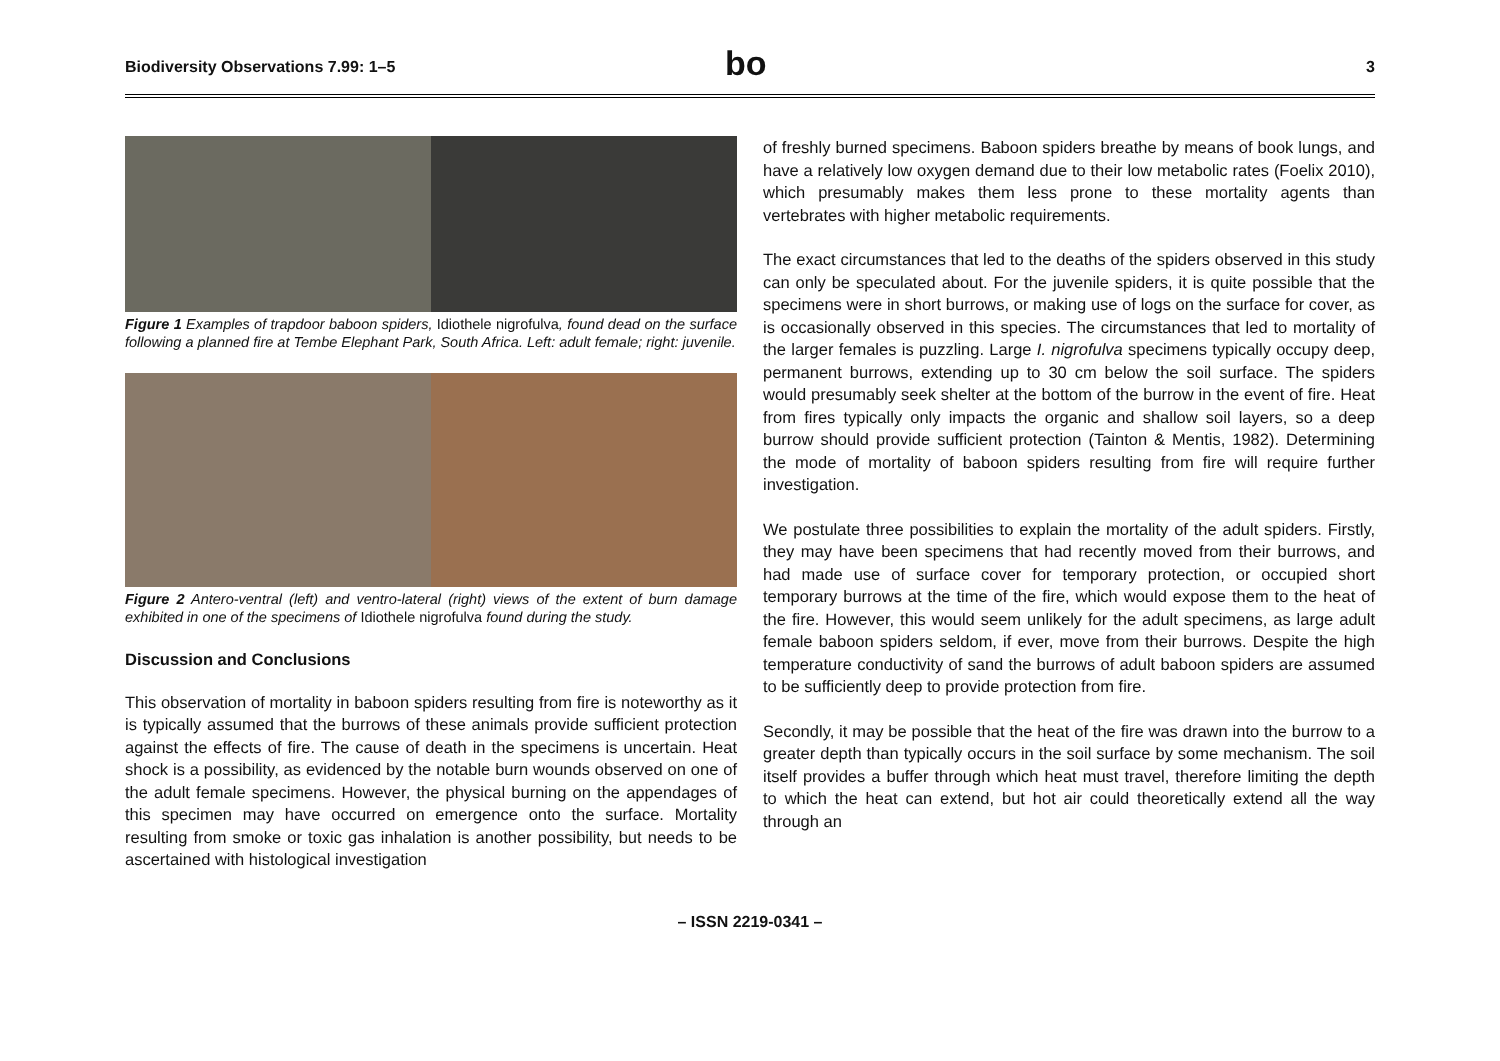Biodiversity Observations 7.99: 1–5 bo 3
Figure 1 Examples of trapdoor baboon spiders, Idiothele nigrofulva, found dead on the surface following a planned fire at Tembe Elephant Park, South Africa. Left: adult female; right: juvenile.
Figure 2 Antero-ventral (left) and ventro-lateral (right) views of the extent of burn damage exhibited in one of the specimens of Idiothele nigrofulva found during the study.
Discussion and Conclusions
This observation of mortality in baboon spiders resulting from fire is noteworthy as it is typically assumed that the burrows of these animals provide sufficient protection against the effects of fire. The cause of death in the specimens is uncertain. Heat shock is a possibility, as evidenced by the notable burn wounds observed on one of the adult female specimens. However, the physical burning on the appendages of this specimen may have occurred on emergence onto the surface. Mortality resulting from smoke or toxic gas inhalation is another possibility, but needs to be ascertained with histological investigation
of freshly burned specimens. Baboon spiders breathe by means of book lungs, and have a relatively low oxygen demand due to their low metabolic rates (Foelix 2010), which presumably makes them less prone to these mortality agents than vertebrates with higher metabolic requirements.
The exact circumstances that led to the deaths of the spiders observed in this study can only be speculated about. For the juvenile spiders, it is quite possible that the specimens were in short burrows, or making use of logs on the surface for cover, as is occasionally observed in this species. The circumstances that led to mortality of the larger females is puzzling. Large I. nigrofulva specimens typically occupy deep, permanent burrows, extending up to 30 cm below the soil surface. The spiders would presumably seek shelter at the bottom of the burrow in the event of fire. Heat from fires typically only impacts the organic and shallow soil layers, so a deep burrow should provide sufficient protection (Tainton & Mentis, 1982). Determining the mode of mortality of baboon spiders resulting from fire will require further investigation.
We postulate three possibilities to explain the mortality of the adult spiders. Firstly, they may have been specimens that had recently moved from their burrows, and had made use of surface cover for temporary protection, or occupied short temporary burrows at the time of the fire, which would expose them to the heat of the fire. However, this would seem unlikely for the adult specimens, as large adult female baboon spiders seldom, if ever, move from their burrows. Despite the high temperature conductivity of sand the burrows of adult baboon spiders are assumed to be sufficiently deep to provide protection from fire.
Secondly, it may be possible that the heat of the fire was drawn into the burrow to a greater depth than typically occurs in the soil surface by some mechanism. The soil itself provides a buffer through which heat must travel, therefore limiting the depth to which the heat can extend, but hot air could theoretically extend all the way through an
– ISSN 2219-0341 –